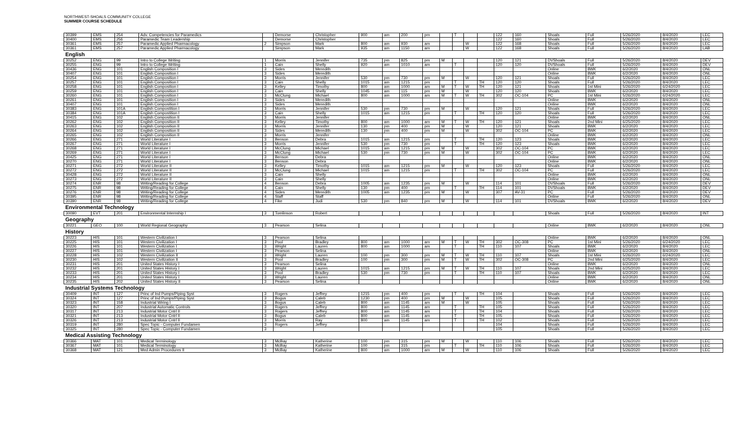NORTHWEST-SHOALS COMMUNITY COLLEGE
SUMMER COURSE SCHEDULE
| 30399 | EMS | 254 | Adv. Competencies for Paramedics | | Demorse | Christopher | 900 | am | 200 | pm | | T | | | 122 | 160 | Shoals | Full | 5/26/2020 | 8/4/2020 | LEC |
| 30400 | EMS | 256 | Paramedic Team Leadership | | Demorse | Christopher | | | | | | | | | 122 | 160 | Shoals | Full | 5/26/2020 | 8/4/2020 | LEC |
| 30361 | EMS | 257 | Paramedic Applied Pharmacology | 2 | Simpson | Mark | 800 | am | 930 | am | | | W | | 122 | 168 | Shoals | Full | 5/26/2020 | 8/4/2020 | LEC |
| 30361 | EMS | 257 | Paramedic Applied Pharmacology | | Simpson | Mark | 935 | am | 1150 | am | | | W | | 122 | 168 | Shoals | Full | 5/26/2020 | 8/4/2020 | LAB |
| English | | | | | | | | | | | | | | | | | | | | | |
| 30252 | ENG | 99 | Intro to College Writing | 1 | Morris | Jennifer | 735 | pm | 825 | pm | M | | | | 120 | 121 | DVShoals | Full | 5/26/2020 | 8/4/2020 | DEV |
| 30255 | ENG | 99 | Intro to College Writing | 1 | Cain | Shelly | 920 | am | 1010 | am | | T | | | 120 | 120 | DVShoals | Full | 5/26/2020 | 8/4/2020 | DEV |
| 30436 | ENG | 101 | English Composition I | 3 | Sides | Meredith | | | | | | | | | | | Online | 8WK | 6/2/2020 | 8/4/2020 | ONL |
| 30407 | ENG | 101 | English Composition I | 3 | Sides | Meredith | | | | | | | | | | | Online | 8WK | 6/2/2020 | 8/4/2020 | ONL |
| 30254 | ENG | 101 | English Composition I | 3 | Morris | Jennifer | 530 | pm | 730 | pm | M | | W | | 120 | 121 | Shoals | Full | 5/26/2020 | 8/4/2020 | LEC |
| 30257 | ENG | 101 | English Composition I | 3 | Cain | Shelly | 1015 | am | 1215 | pm | | T | | TH | 120 | 120 | Shoals | Full | 5/26/2020 | 8/4/2020 | LEC |
| 30258 | ENG | 101 | English Composition I | 3 | Kelley | Timothy | 800 | am | 1000 | am | M | T | W | TH | 120 | 121 | Shoals | 1st Mini | 5/26/2020 | 6/24/2020 | LEC |
| 30259 | ENG | 101 | English Composition I | 3 | Cain | Shelly | 1045 | am | 115 | pm | M | | W | | 120 | 120 | Shoals | 8WK | 6/2/2020 | 8/4/2020 | LEC |
| 30260 | ENG | 101 | English Composition I | 3 | McClung | Michael | 800 | am | 1000 | am | M | T | W | TH | 302 | OC-104 | PC | 1st Mini | 5/26/2020 | 6/24/2020 | LEC |
| 30261 | ENG | 101 | English Composition I | 3 | Sides | Meredith | | | | | | | | | | | Online | 8WK | 6/2/2020 | 8/4/2020 | ONL |
| 30407 | ENG | 101 | English Composition I | 3 | Sides | Meredith | | | | | | | | | | | Online | 8WK | 6/2/2020 | 8/4/2020 | ONL |
| 30383 | ENG | 101A | English Compostition I | 3 | Morris | Jennifer | 530 | pm | 730 | pm | M | | W | | 120 | 121 | Shoals | Full | 5/26/2020 | 8/4/2020 | LEC |
| 30384 | ENG | 101A | English Compostition I | 3 | Cain | Shelly | 1015 | am | 1215 | pm | | T | | TH | 120 | 120 | Shoals | Full | 5/26/2020 | 8/4/2020 | LEC |
| 30415 | ENG | 102 | English Composition II | 3 | Morris | Jennifer | | | | | | | | | | | Online | 8WK | 6/2/2020 | 8/4/2020 | ONL |
| 30262 | ENG | 102 | English Composition II | 3 | Kelley | Timothy | 800 | am | 1000 | am | M | T | W | TH | 120 | 121 | Shoals | 2nd Mini | 6/25/2020 | 8/4/2020 | LEC |
| 30263 | ENG | 102 | English Composition II | 3 | Morris | Jennifer | 130 | pm | 400 | pm | M | | W | | 120 | 121 | Shoals | 8WK | 6/2/2020 | 8/4/2020 | LEC |
| 30264 | ENG | 102 | English Composition II | 3 | Sides | Meredith | 130 | pm | 400 | pm | M | | W | | 302 | OC-104 | PC | 8WK | 6/2/2020 | 8/4/2020 | LEC |
| 30265 | ENG | 102 | English Composition II | 3 | Morris | Jennifer | | | | | | | | | | | Online | 8WK | 6/2/2020 | 8/4/2020 | ONL |
| 30266 | ENG | 271 | World Literature I | 3 | Benson | Debra | 1015 | am | 1215 | pm | | T | | TH | 120 | 123 | Shoals | 8WK | 6/2/2020 | 8/4/2020 | LEC |
| 30267 | ENG | 271 | World Literature I | 3 | Morris | Jennifer | 530 | pm | 730 | pm | | T | | TH | 120 | 123 | Shoals | 8WK | 6/2/2020 | 8/4/2020 | LEC |
| 30268 | ENG | 271 | World Literature I | 3 | McClung | Michael | 1015 | am | 1215 | pm | M | | W | | 302 | OC-104 | PC | 8WK | 6/2/2020 | 8/4/2020 | LEC |
| 30269 | ENG | 271 | World Literature I | 3 | McClung | Michael | 530 | pm | 730 | pm | M | | W | | 302 | OC-104 | PC | 8WK | 6/2/2020 | 8/4/2020 | LEC |
| 30425 | ENG | 271 | World Literature I | 3 | Benson | Debra | | | | | | | | | | | Online | 8WK | 6/2/2020 | 8/4/2020 | ONL |
| 30270 | ENG | 271 | World Literature I | 3 | Benson | Debra | | | | | | | | | | | Online | 8WK | 6/2/2020 | 8/4/2020 | ONL |
| 30271 | ENG | 272 | World Literature II | 3 | Kelley | Timothy | 1015 | am | 1215 | pm | M | | W | | 120 | 123 | Shoals | Full | 5/26/2020 | 8/4/2020 | LEC |
| 30272 | ENG | 272 | World Literature II | 3 | McClung | Michael | 1015 | am | 1215 | pm | | T | | TH | 302 | OC-104 | PC | Full | 5/26/2020 | 8/4/2020 | LEC |
| 30428 | ENG | 272 | World Literature II | 3 | Cain | Shelly | | | | | | | | | | | Online | 8WK | 6/2/2020 | 8/4/2020 | ONL |
| 30273 | ENG | 272 | World Literature II | 3 | Cain | Shelly | | | | | | | | | | | Online | 8WK | 6/2/2020 | 8/4/2020 | ONL |
| 30274 | ENR | 98 | Writing/Reading for College | 4 | Benson | Debra | 1005 | am | 1235 | pm | M | | W | | 114 | 101 | DVShoals | Full | 5/26/2020 | 8/4/2020 | DEV |
| 30275 | ENR | 98 | Writing/Reading for College | 4 | Cain | Shelly | 130 | pm | 400 | pm | | T | | TH | 114 | 101 | DVShoals | 8WK | 6/2/2020 | 8/4/2020 | DEV |
| 30276 | ENR | 98 | Writing/Reading for College | 4 | Sides | Meredith | 1005 | am | 1235 | pm | M | | W | | 307 | AV-31 | PC | Full | 5/26/2020 | 8/4/2020 | DEV |
| 30395 | ENR | 98 | Writing/Reading for College | 4 | Staff | Staff | | | | | | | | | | | Online | Full | 5/26/2020 | 8/4/2020 | ONL |
| 30390 | ENR | 98 | Writing/Reading for College | 4 | Fike | Judi | 530 | pm | 840 | pm | M | | W | | 114 | 101 | DVShoals | 8WK | 6/2/2020 | 8/4/2020 | DEV |
| Environmental Technology | | | | | | | | | | | | | | | | | | | | | |
| 30090 | EVT | 201 | Environmental Internship I | 3 | Tomlinson | Robert | | | | | | | | | | | Shoals | Full | 5/26/2020 | 8/4/2020 | INT |
| Geography | | | | | | | | | | | | | | | | | | | | | |
| 30221 | GEO | 100 | World Regional Geography | 3 | Pearson | Selina | | | | | | | | | | | Online | 8WK | 6/2/2020 | 8/4/2020 | ONL |
| History | | | | | | | | | | | | | | | | | | | | | |
| 30223 | HIS | 101 | Western Civilization I | 3 | Pearson | Selina | | | | | | | | | | | Online | 8WK | 6/2/2020 | 8/4/2020 | ONL |
| 30225 | HIS | 101 | Western Civilization I | 3 | Pool | Bradley | 800 | am | 1000 | am | M | T | W | TH | 302 | OC-308 | PC | 1st Mini | 5/26/2020 | 6/24/2020 | LEC |
| 30226 | HIS | 101 | Western Civilization I | 3 | Wright | Lauren | 800 | am | 1000 | am | | T | | TH | 110 | 107 | Shoals | 8WK | 6/2/2020 | 8/4/2020 | LEC |
| 30227 | HIS | 101 | Western Civilization I | 3 | Pearson | Selina | | | | | | | | | | | Online | 8WK | 6/2/2020 | 8/4/2020 | ONL |
| 30228 | HIS | 102 | Western Civilization II | 3 | Wright | Lauren | 100 | pm | 300 | pm | M | T | W | TH | 110 | 107 | Shoals | 1st Mini | 5/26/2020 | 6/24/2020 | LEC |
| 30230 | HIS | 102 | Western Civilization II | 3 | Pool | Bradley | 100 | pm | 300 | pm | M | T | W | TH | 302 | OC-308 | PC | 2nd Mini | 6/25/2020 | 8/4/2020 | LEC |
| 30231 | HIS | 201 | United States History I | 3 | Pearson | Selina | | | | | | | | | | | Online | 8WK | 6/2/2020 | 8/4/2020 | ONL |
| 30232 | HIS | 201 | United States History I | 3 | Wright | Lauren | 1015 | am | 1215 | pm | M | T | W | TH | 110 | 107 | Shoals | 2nd Mini | 6/25/2020 | 8/4/2020 | LEC |
| 30233 | HIS | 201 | United States History I | 3 | Pool | Bradley | 530 | pm | 730 | pm | | T | | TH | 110 | 107 | Shoals | 8WK | 6/2/2020 | 8/4/2020 | LEC |
| 30234 | HIS | 201 | United States History I | 3 | Wright | Lauren | | | | | | | | | | | Online | 8WK | 6/2/2020 | 8/4/2020 | ONL |
| 30235 | HIS | 202 | United States History II | 3 | Pearson | Selina | | | | | | | | | | | Online | 8WK | 6/2/2020 | 8/4/2020 | ONL |
| Industrial Systems Technology | | | | | | | | | | | | | | | | | | | | | |
| 30409 | INT | 127 | Princ of Ind Pumps/Piping Syst | 3 | Rogers | Jeffrey | 1215 | pm | 400 | pm | | T | | TH | 104 | | Shoals | Full | 5/26/2020 | 8/4/2020 | LEC |
| 30324 | INT | 127 | Princ of Ind Pumps/Piping Syst | 3 | Bogus | Caleb | 1230 | pm | 400 | pm | M | | W | | 105 | | Shoals | Full | 5/26/2020 | 8/4/2020 | LEC |
| 30323 | INT | 158 | Industrial Wiring I | 3 | Bogus | Caleb | 800 | am | 1145 | am | M | | W | | 105 | | Shoals | Full | 5/26/2020 | 8/4/2020 | LEC |
| 30320 | INT | 207 | Industrial Automatic Controls | 3 | Rogers | Jeffrey | 800 | am | 1145 | am | | T | | TH | 105 | | Shoals | Full | 5/26/2020 | 8/4/2020 | LEC |
| 30317 | INT | 213 | Industrial Motor Cntrl II | 3 | Rogers | Jeffrey | 800 | am | 1145 | am | | T | | TH | 104 | | Shoals | Full | 5/26/2020 | 8/4/2020 | LEC |
| 30321 | INT | 213 | Industrial Motor Cntrl II | 3 | Bogus | Caleb | 800 | am | 1145 | am | | T | | TH | 105 | | Shoals | Full | 5/26/2020 | 8/4/2020 | LEC |
| 30326 | INT | 213 | Industrial Motor Cntrl II | 3 | Morris | Ray | 800 | am | 1145 | am | | T | | TH | 102 | | Shoals | Full | 5/26/2020 | 8/4/2020 | LEC |
| 30319 | INT | 280 | Spec Topic - Computer Fundamen | 3 | Rogers | Jeffrey | | | | | | | | | 104 | | Shoals | Full | 5/26/2020 | 8/4/2020 | LEC |
| 30325 | INT | 280 | Spec Topic - Computer Fundamen | 3 | | | | | | | | | | | 105 | | Shoals | Full | 5/26/2020 | 8/4/2020 | LEC |
| Medical Assisting Technology | | | | | | | | | | | | | | | | | | | | | |
| 30366 | MAT | 101 | Medical Terminology | 3 | McBay | Katherine | 100 | pm | 315 | pm | M | | W | | 110 | 106 | Shoals | Full | 5/26/2020 | 8/4/2020 | LEC |
| 30367 | MAT | 101 | Medical Terminology | 3 | McBay | Katherine | 100 | pm | 315 | pm | | T | | TH | 110 | 106 | Shoals | Full | 5/26/2020 | 8/4/2020 | LEC |
| 30368 | MAT | 121 | Med Admin Procedures II | 3 | McBay | Katherine | 800 | am | 1000 | am | M | | W | | 110 | 106 | Shoals | Full | 5/26/2020 | 8/4/2020 | LEC |